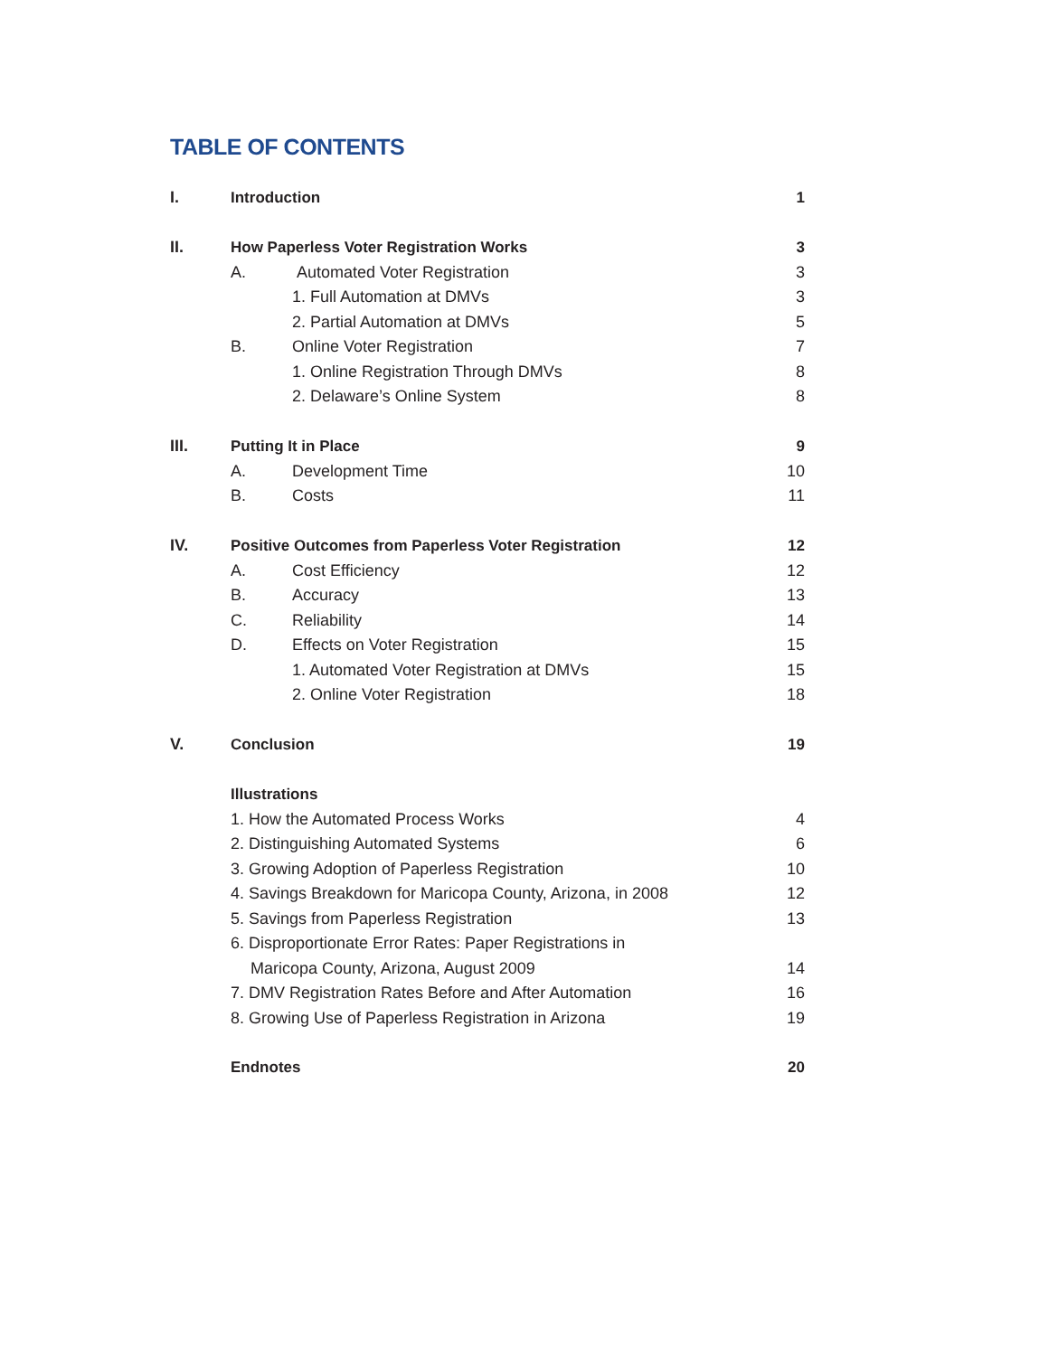TABLE OF CONTENTS
| I. | Introduction | | 1 |
| II. | How Paperless Voter Registration Works | | 3 |
| | A. | Automated Voter Registration | 3 |
| | | 1. Full Automation at DMVs | 3 |
| | | 2. Partial Automation at DMVs | 5 |
| | B. | Online Voter Registration | 7 |
| | | 1. Online Registration Through DMVs | 8 |
| | | 2. Delaware’s Online System | 8 |
| III. | Putting It in Place | | 9 |
| | A. | Development Time | 10 |
| | B. | Costs | 11 |
| IV. | Positive Outcomes from Paperless Voter Registration | | 12 |
| | A. | Cost Efficiency | 12 |
| | B. | Accuracy | 13 |
| | C. | Reliability | 14 |
| | D. | Effects on Voter Registration | 15 |
| | | 1. Automated Voter Registration at DMVs | 15 |
| | | 2. Online Voter Registration | 18 |
| V. | Conclusion | | 19 |
| | Illustrations | | |
| | 1. How the Automated Process Works | | 4 |
| | 2. Distinguishing Automated Systems | | 6 |
| | 3. Growing Adoption of Paperless Registration | | 10 |
| | 4. Savings Breakdown for Maricopa County, Arizona, in 2008 | | 12 |
| | 5. Savings from Paperless Registration | | 13 |
| | 6. Disproportionate Error Rates: Paper Registrations in | | |
| | Maricopa County, Arizona, August 2009 | | 14 |
| | 7. DMV Registration Rates Before and After Automation | | 16 |
| | 8. Growing Use of Paperless Registration in Arizona | | 19 |
| | Endnotes | | 20 |